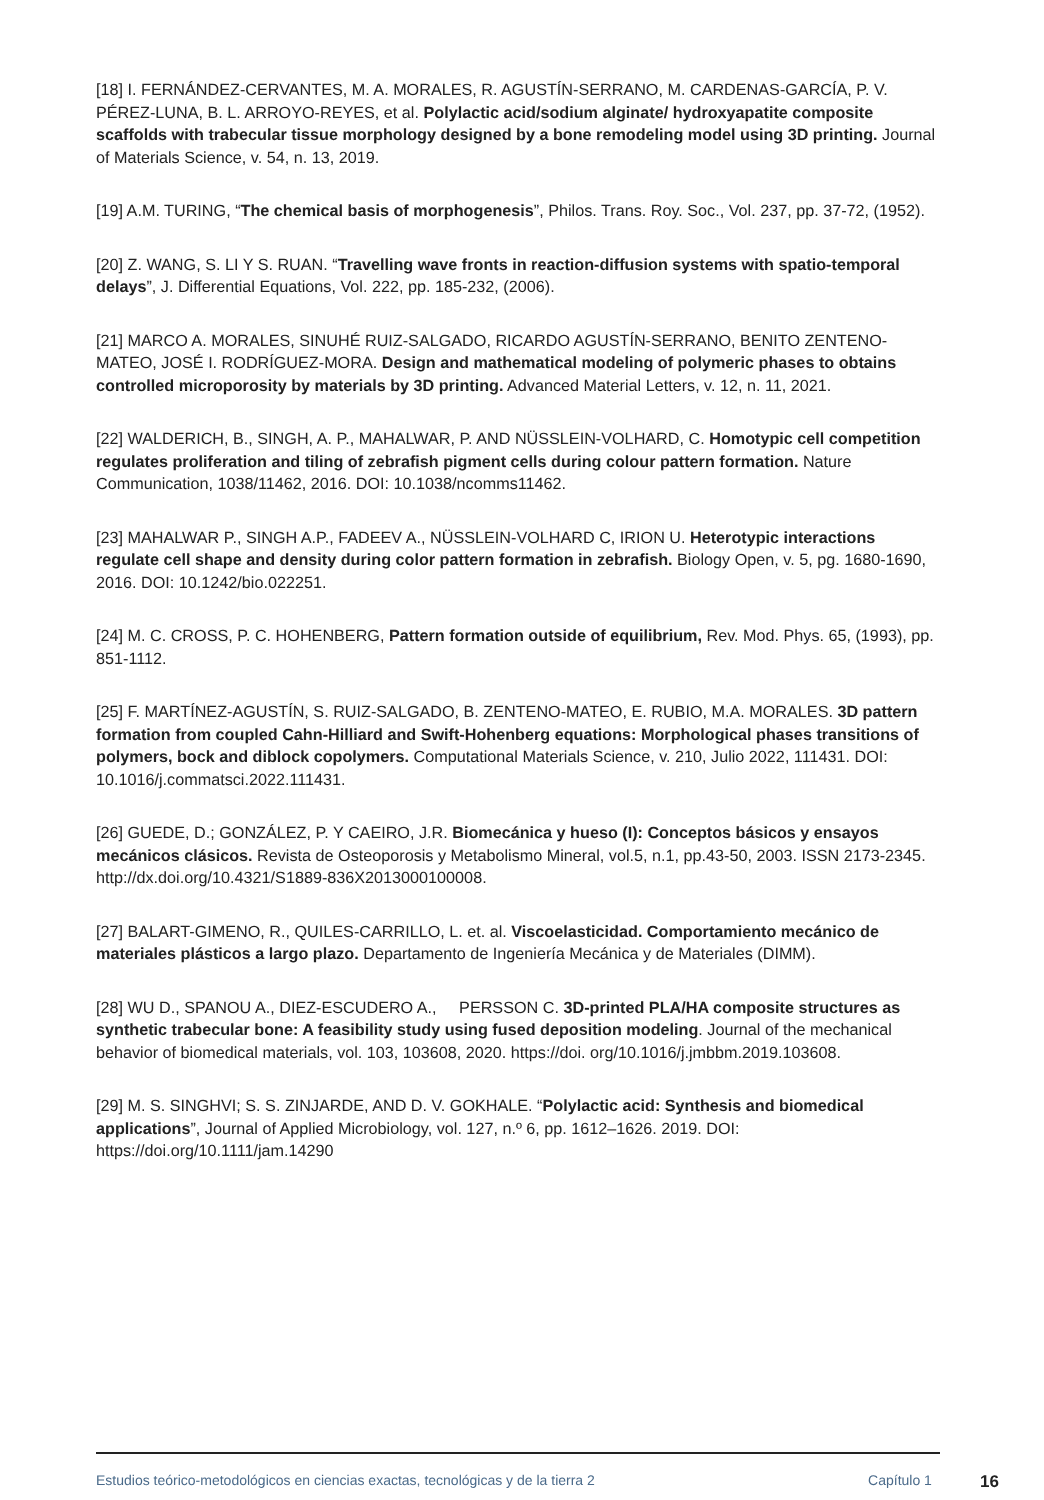[18] I. FERNÁNDEZ-CERVANTES, M. A. MORALES, R. AGUSTÍN-SERRANO, M. CARDENAS-GARCÍA, P. V. PÉREZ-LUNA, B. L. ARROYO-REYES, et al. Polylactic acid/sodium alginate/ hydroxyapatite composite scaffolds with trabecular tissue morphology designed by a bone remodeling model using 3D printing. Journal of Materials Science, v. 54, n. 13, 2019.
[19] A.M. TURING, “The chemical basis of morphogenesis”, Philos. Trans. Roy. Soc., Vol. 237, pp. 37-72, (1952).
[20] Z. WANG, S. LI Y S. RUAN. “Travelling wave fronts in reaction-diffusion systems with spatio-temporal delays”, J. Differential Equations, Vol. 222, pp. 185-232, (2006).
[21] MARCO A. MORALES, SINUHÉ RUIZ-SALGADO, RICARDO AGUSTÍN-SERRANO, BENITO ZENTENO-MATEO, JOSÉ I. RODRÍGUEZ-MORA. Design and mathematical modeling of polymeric phases to obtains controlled microporosity by materials by 3D printing. Advanced Material Letters, v. 12, n. 11, 2021.
[22] WALDERICH, B., SINGH, A. P., MAHALWAR, P. AND NÜSSLEIN-VOLHARD, C. Homotypic cell competition regulates proliferation and tiling of zebrafish pigment cells during colour pattern formation. Nature Communication, 1038/11462, 2016. DOI: 10.1038/ncomms11462.
[23] MAHALWAR P., SINGH A.P., FADEEV A., NÜSSLEIN-VOLHARD C, IRION U. Heterotypic interactions regulate cell shape and density during color pattern formation in zebrafish. Biology Open, v. 5, pg. 1680-1690, 2016. DOI: 10.1242/bio.022251.
[24] M. C. CROSS, P. C. HOHENBERG, Pattern formation outside of equilibrium, Rev. Mod. Phys. 65, (1993), pp. 851-1112.
[25] F. MARTÍNEZ-AGUSTÍN, S. RUIZ-SALGADO, B. ZENTENO-MATEO, E. RUBIO, M.A. MORALES. 3D pattern formation from coupled Cahn-Hilliard and Swift-Hohenberg equations: Morphological phases transitions of polymers, bock and diblock copolymers. Computational Materials Science, v. 210, Julio 2022, 111431. DOI: 10.1016/j.commatsci.2022.111431.
[26] GUEDE, D.; GONZÁLEZ, P. Y CAEIRO, J.R. Biomecánica y hueso (I): Conceptos básicos y ensayos mecánicos clásicos. Revista de Osteoporosis y Metabolismo Mineral, vol.5, n.1, pp.43-50, 2003. ISSN 2173-2345. http://dx.doi.org/10.4321/S1889-836X2013000100008.
[27] BALART-GIMENO, R., QUILES-CARRILLO, L. et. al. Viscoelasticidad. Comportamiento mecánico de materiales plásticos a largo plazo. Departamento de Ingeniería Mecánica y de Materiales (DIMM).
[28] WU D., SPANOU A., DIEZ-ESCUDERO A., PERSSON C. 3D-printed PLA/HA composite structures as synthetic trabecular bone: A feasibility study using fused deposition modeling. Journal of the mechanical behavior of biomedical materials, vol. 103, 103608, 2020. https://doi. org/10.1016/j.jmbbm.2019.103608.
[29] M. S. SINGHVI; S. S. ZINJARDE, AND D. V. GOKHALE. “Polylactic acid: Synthesis and biomedical applications”, Journal of Applied Microbiology, vol. 127, n.º 6, pp. 1612–1626. 2019. DOI: https://doi.org/10.1111/jam.14290
Estudios teórico-metodológicos en ciencias exactas, tecnológicas y de la tierra 2 Capítulo 1 16